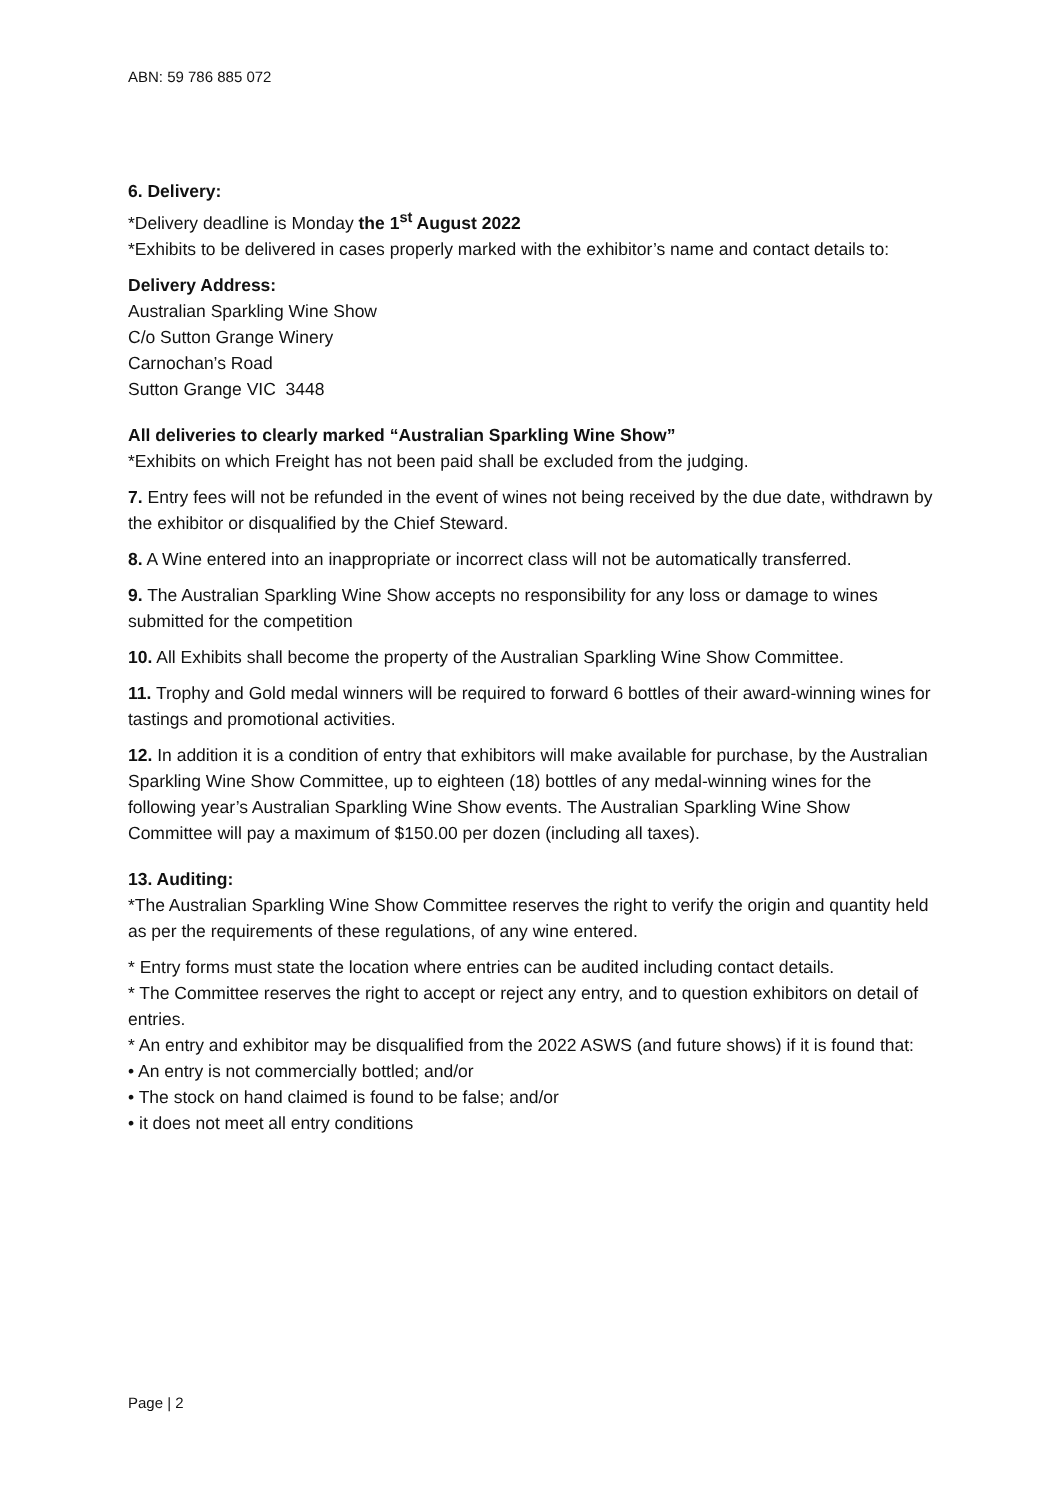ABN: 59 786 885 072
6. Delivery:
*Delivery deadline is Monday the 1<sup>st</sup> August 2022
*Exhibits to be delivered in cases properly marked with the exhibitor’s name and contact details to:
Delivery Address:
Australian Sparkling Wine Show
C/o Sutton Grange Winery
Carnochan’s Road
Sutton Grange VIC 3448
All deliveries to clearly marked “Australian Sparkling Wine Show”
*Exhibits on which Freight has not been paid shall be excluded from the judging.
7. Entry fees will not be refunded in the event of wines not being received by the due date, withdrawn by the exhibitor or disqualified by the Chief Steward.
8. A Wine entered into an inappropriate or incorrect class will not be automatically transferred.
9. The Australian Sparkling Wine Show accepts no responsibility for any loss or damage to wines submitted for the competition
10. All Exhibits shall become the property of the Australian Sparkling Wine Show Committee.
11. Trophy and Gold medal winners will be required to forward 6 bottles of their award-winning wines for tastings and promotional activities.
12. In addition it is a condition of entry that exhibitors will make available for purchase, by the Australian Sparkling Wine Show Committee, up to eighteen (18) bottles of any medal-winning wines for the following year’s Australian Sparkling Wine Show events. The Australian Sparkling Wine Show Committee will pay a maximum of $150.00 per dozen (including all taxes).
13. Auditing:
*The Australian Sparkling Wine Show Committee reserves the right to verify the origin and quantity held as per the requirements of these regulations, of any wine entered.
* Entry forms must state the location where entries can be audited including contact details.
* The Committee reserves the right to accept or reject any entry, and to question exhibitors on detail of entries.
* An entry and exhibitor may be disqualified from the 2022 ASWS (and future shows) if it is found that:
• An entry is not commercially bottled; and/or
• The stock on hand claimed is found to be false; and/or
• it does not meet all entry conditions
Page | 2